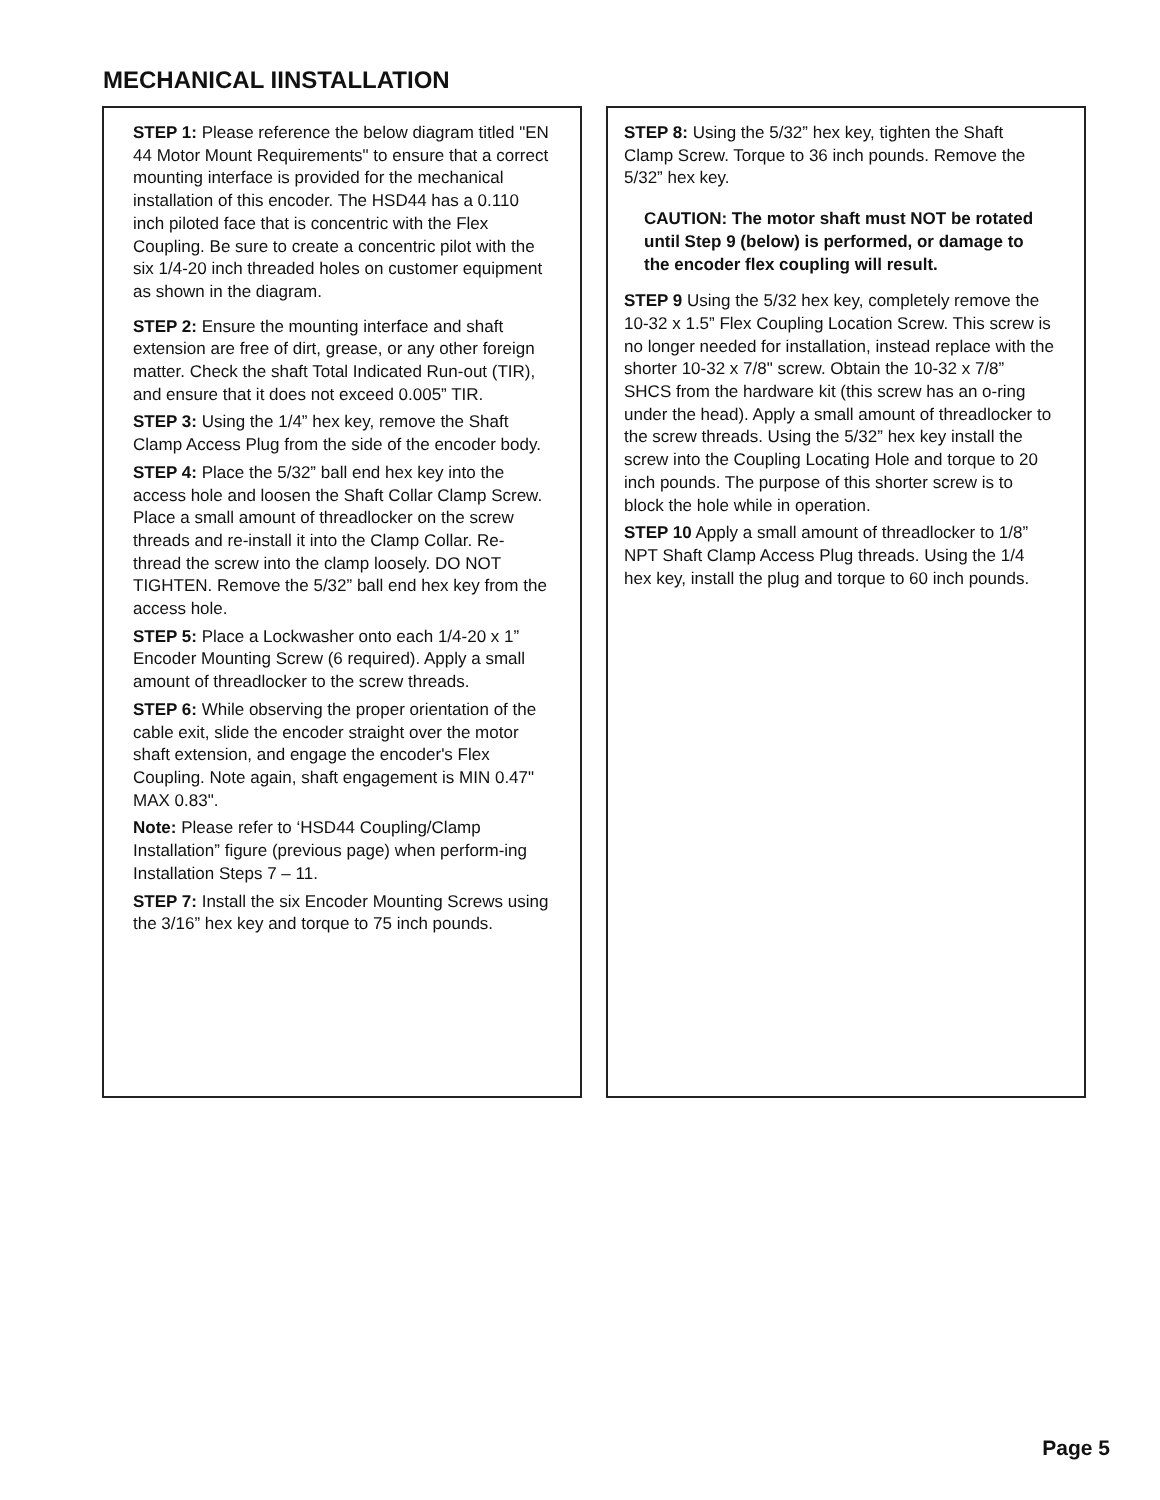MECHANICAL IINSTALLATION
STEP 1: Please reference the below diagram titled "EN 44 Motor Mount Requirements" to ensure that a correct mounting interface is provided for the mechanical installation of this encoder. The HSD44 has a 0.110 inch piloted face that is concentric with the Flex Coupling. Be sure to create a concentric pilot with the six 1/4-20 inch threaded holes on customer equipment as shown in the diagram.
STEP 2: Ensure the mounting interface and shaft extension are free of dirt, grease, or any other foreign matter. Check the shaft Total Indicated Run-out (TIR), and ensure that it does not exceed 0.005” TIR.
STEP 3: Using the 1/4” hex key, remove the Shaft Clamp Access Plug from the side of the encoder body.
STEP 4: Place the 5/32” ball end hex key into the access hole and loosen the Shaft Collar Clamp Screw. Place a small amount of threadlocker on the screw threads and re-install it into the Clamp Collar. Re-thread the screw into the clamp loosely. DO NOT TIGHTEN. Remove the 5/32” ball end hex key from the access hole.
STEP 5: Place a Lockwasher onto each 1/4-20 x 1” Encoder Mounting Screw (6 required). Apply a small amount of threadlocker to the screw threads.
STEP 6: While observing the proper orientation of the cable exit, slide the encoder straight over the motor shaft extension, and engage the encoder's Flex Coupling. Note again, shaft engagement is MIN 0.47" MAX 0.83".
Note: Please refer to ‘HSD44 Coupling/Clamp Installation” figure (previous page) when perform-ing Installation Steps 7 – 11.
STEP 7: Install the six Encoder Mounting Screws using the 3/16” hex key and torque to 75 inch pounds.
STEP 8: Using the 5/32” hex key, tighten the Shaft Clamp Screw. Torque to 36 inch pounds. Remove the 5/32” hex key.
CAUTION: The motor shaft must NOT be rotated until Step 9 (below) is performed, or damage to the encoder flex coupling will result.
STEP 9 Using the 5/32 hex key, completely remove the 10-32 x 1.5” Flex Coupling Location Screw. This screw is no longer needed for installation, instead replace with the shorter 10-32 x 7/8" screw. Obtain the 10-32 x 7/8” SHCS from the hardware kit (this screw has an o-ring under the head). Apply a small amount of threadlocker to the screw threads. Using the 5/32” hex key install the screw into the Coupling Locating Hole and torque to 20 inch pounds. The purpose of this shorter screw is to block the hole while in operation.
STEP 10 Apply a small amount of threadlocker to 1/8” NPT Shaft Clamp Access Plug threads. Using the 1/4 hex key, install the plug and torque to 60 inch pounds.
Page 5